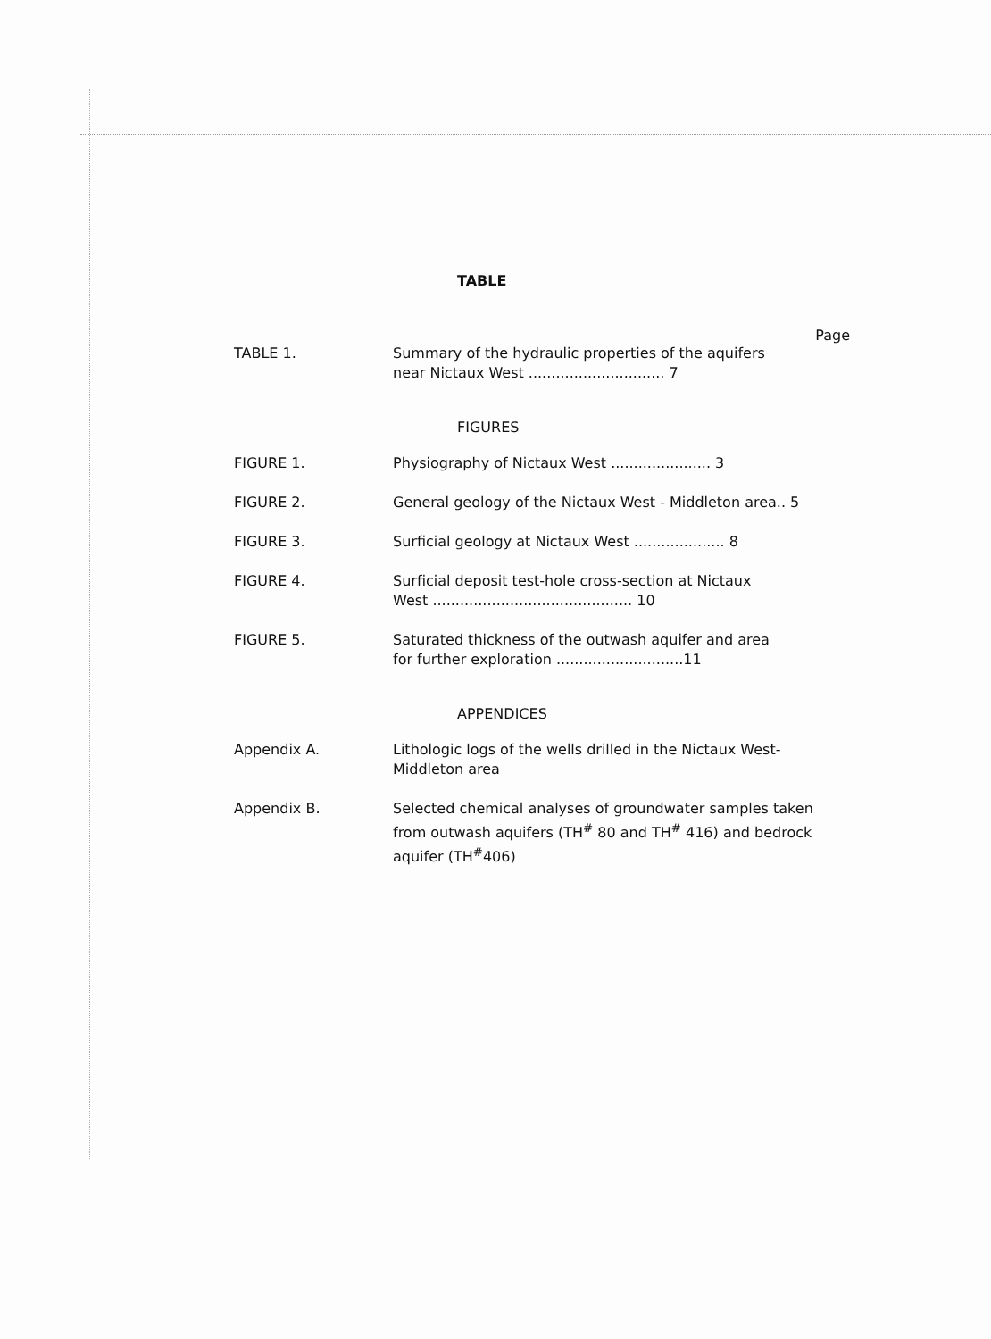TABLE
Page
TABLE 1. Summary of the hydraulic properties of the aquifers
near Nictaux West .............................. 7
FIGURES
FIGURE 1. Physiography of Nictaux West ...................... 3
FIGURE 2. General geology of the Nictaux West - Middleton area.. 5
FIGURE 3. Surficial geology at Nictaux West .................... 8
FIGURE 4. Surficial deposit test-hole cross-section at Nictaux
West ............................................ 10
FIGURE 5. Saturated thickness of the outwash aquifer and area
for further exploration ............................11
APPENDICES
Appendix A. Lithologic logs of the wells drilled in the Nictaux West-
Middleton area
Appendix B. Selected chemical analyses of groundwater samples taken from outwash aquifers (TH<sup>#</sup> 80 and TH<sup>#</sup> 416) and bedrock aquifer (TH<sup>#</sup>406)